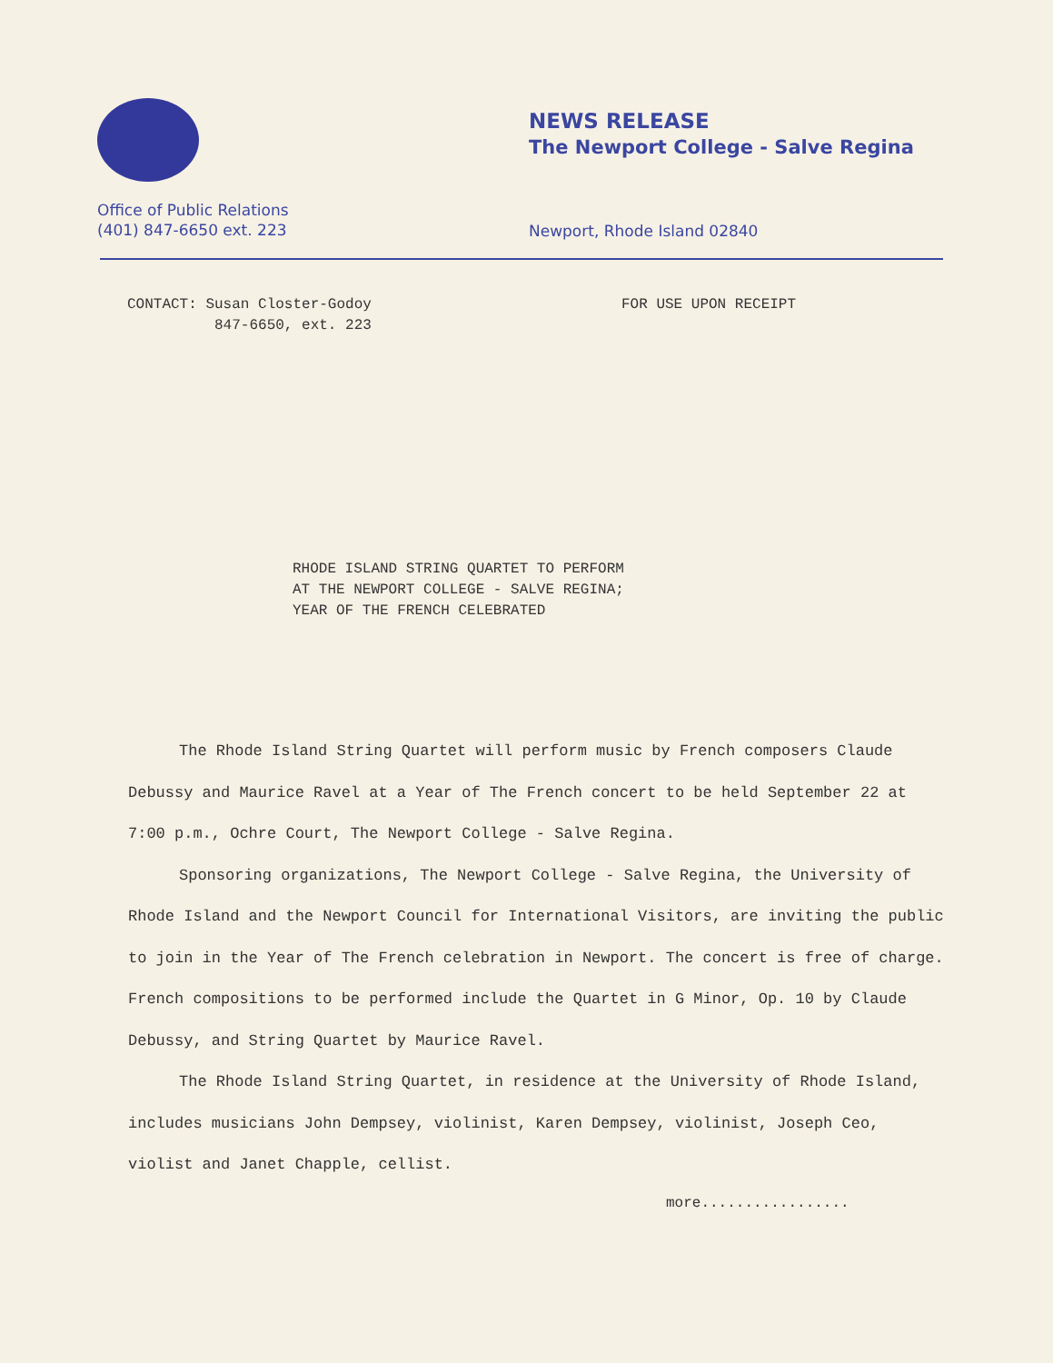Office of Public Relations
(401) 847-6650 ext. 223
NEWS RELEASE
The Newport College - Salve Regina
Newport, Rhode Island 02840
CONTACT: Susan Closter-Godoy
847-6650, ext. 223
FOR USE UPON RECEIPT
RHODE ISLAND STRING QUARTET TO PERFORM
AT THE NEWPORT COLLEGE - SALVE REGINA;
YEAR OF THE FRENCH CELEBRATED
The Rhode Island String Quartet will perform music by French composers Claude Debussy and Maurice Ravel at a Year of The French concert to be held September 22 at 7:00 p.m., Ochre Court, The Newport College - Salve Regina.
Sponsoring organizations, The Newport College - Salve Regina, the University of Rhode Island and the Newport Council for International Visitors, are inviting the public to join in the Year of The French celebration in Newport. The concert is free of charge. French compositions to be performed include the Quartet in G Minor, Op. 10 by Claude Debussy, and String Quartet by Maurice Ravel.
The Rhode Island String Quartet, in residence at the University of Rhode Island, includes musicians John Dempsey, violinist, Karen Dempsey, violinist, Joseph Ceo, violist and Janet Chapple, cellist.
more.................